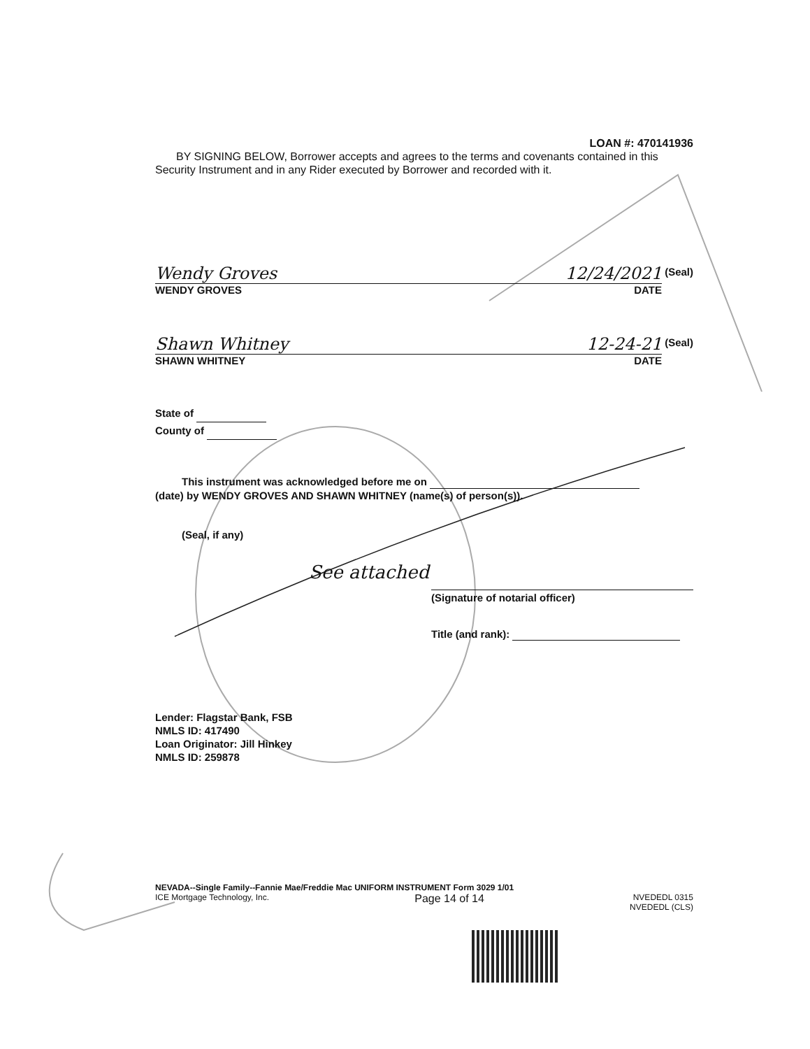LOAN #: 470141936
BY SIGNING BELOW, Borrower accepts and agrees to the terms and covenants contained in this Security Instrument and in any Rider executed by Borrower and recorded with it.
Wendy Groves 12/24/2021
WENDY GROVES DATE (Seal)
Shawn Whitney 12-24-21
SHAWN WHITNEY DATE (Seal)
State of
County of
This instrument was acknowledged before me on
(date) by WENDY GROVES AND SHAWN WHITNEY (name(s) of person(s)).
(Seal, if any)
See attached
(Signature of notarial officer)
Title (and rank):
Lender: Flagstar Bank, FSB
NMLS ID: 417490
Loan Originator: Jill Hinkey
NMLS ID: 259878
NEVADA--Single Family--Fannie Mae/Freddie Mac UNIFORM INSTRUMENT Form 3029 1/01
ICE Mortgage Technology, Inc. Page 14 of 14 NVEDEDL 0315
NVEDEDL (CLS)